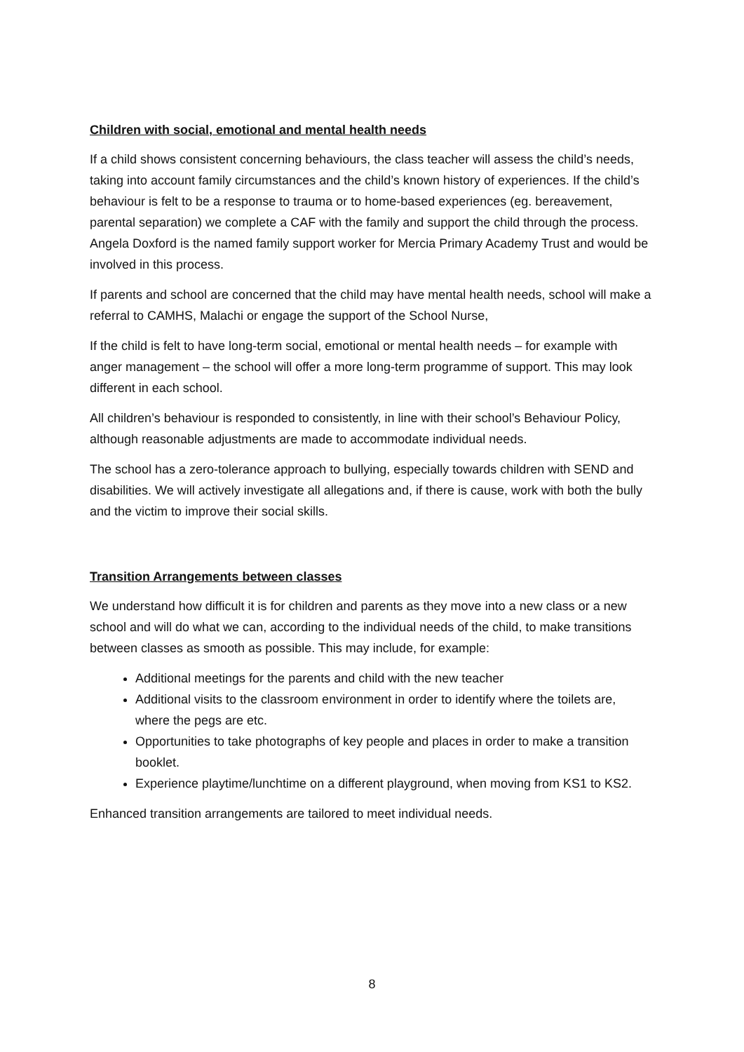Children with social, emotional and mental health needs
If a child shows consistent concerning behaviours, the class teacher will assess the child’s needs, taking into account family circumstances and the child’s known history of experiences. If the child’s behaviour is felt to be a response to trauma or to home-based experiences (eg. bereavement, parental separation) we complete a CAF with the family and support the child through the process. Angela Doxford is the named family support worker for Mercia Primary Academy Trust and would be involved in this process.
If parents and school are concerned that the child may have mental health needs, school will make a referral to CAMHS, Malachi or engage the support of the School Nurse,
If the child is felt to have long-term social, emotional or mental health needs – for example with anger management – the school will offer a more long-term programme of support. This may look different in each school.
All children’s behaviour is responded to consistently, in line with their school’s Behaviour Policy, although reasonable adjustments are made to accommodate individual needs.
The school has a zero-tolerance approach to bullying, especially towards children with SEND and disabilities. We will actively investigate all allegations and, if there is cause, work with both the bully and the victim to improve their social skills.
Transition Arrangements between classes
We understand how difficult it is for children and parents as they move into a new class or a new school and will do what we can, according to the individual needs of the child, to make transitions between classes as smooth as possible. This may include, for example:
Additional meetings for the parents and child with the new teacher
Additional visits to the classroom environment in order to identify where the toilets are, where the pegs are etc.
Opportunities to take photographs of key people and places in order to make a transition booklet.
Experience playtime/lunchtime on a different playground, when moving from KS1 to KS2.
Enhanced transition arrangements are tailored to meet individual needs.
8